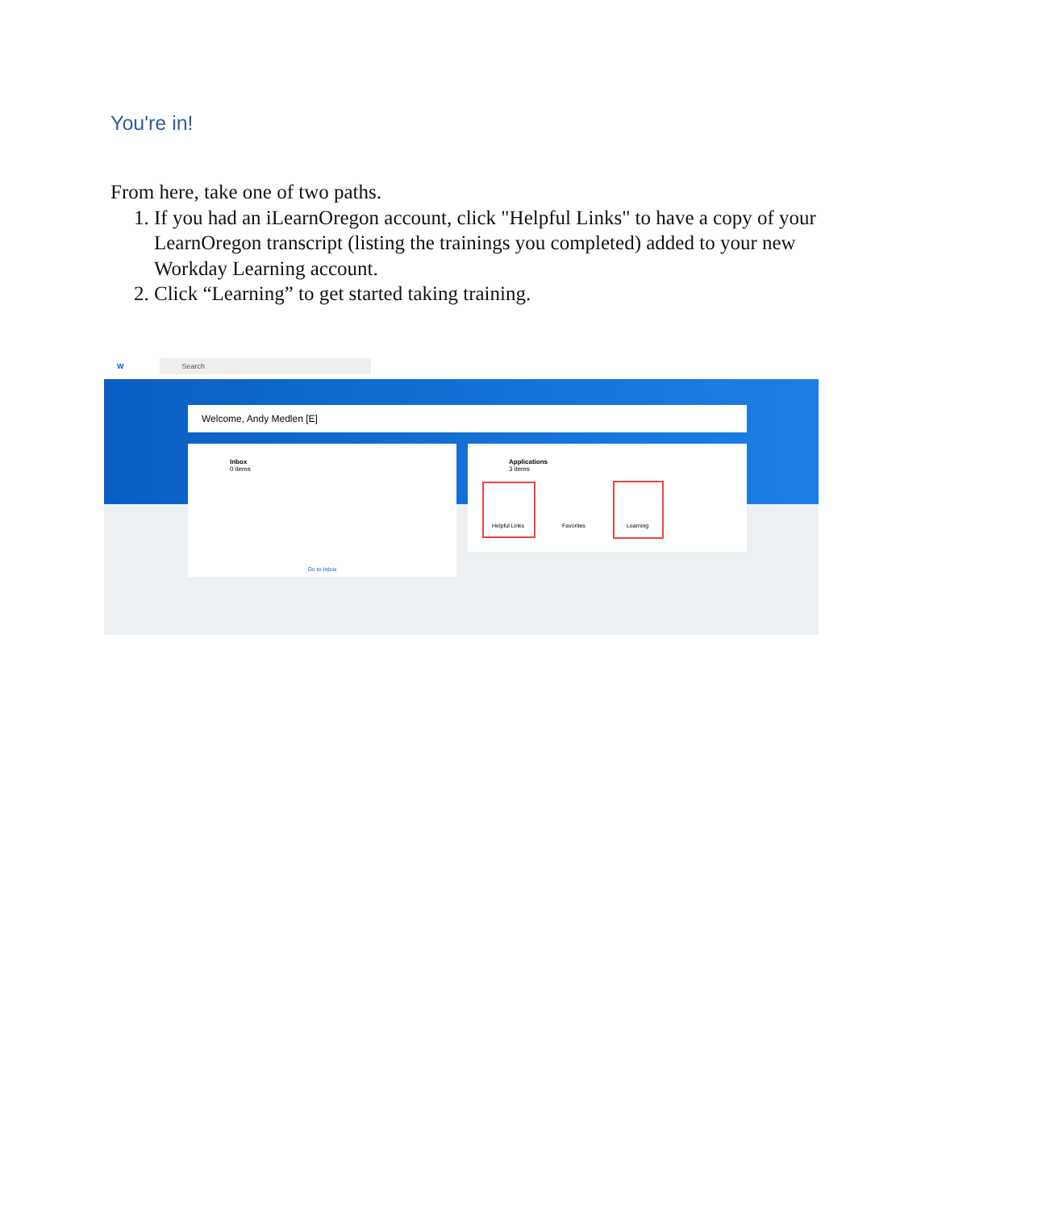You're in!
From here, take one of two paths.
1. If you had an iLearnOregon account, click "Helpful Links" to have a copy of your LearnOregon transcript (listing the trainings you completed) added to your new Workday Learning account.
2. Click “Learning” to get started taking training.
W
Search
Welcome, Andy Medlen [E]
Inbox
0 items
Go to Inbox
Applications
3 items
Helpful Links Favorites Learning